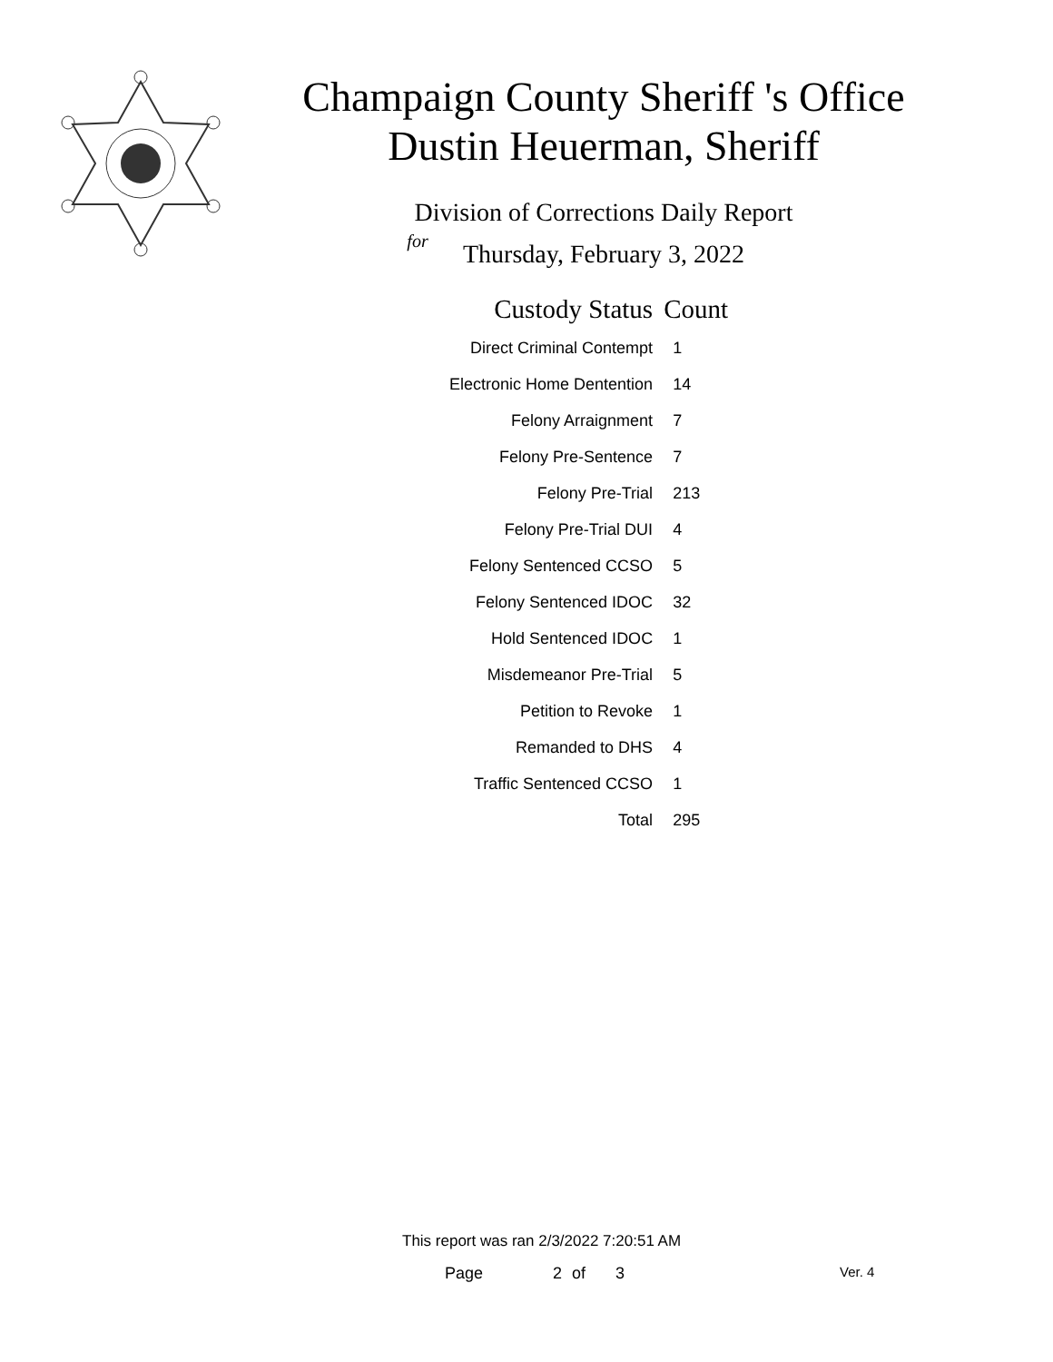Champaign County Sheriff 's Office
Dustin Heuerman, Sheriff
Division of Corrections Daily Report
for
Thursday, February 3, 2022
| Custody Status | Count |
| --- | --- |
| Direct Criminal Contempt | 1 |
| Electronic Home Dentention | 14 |
| Felony Arraignment | 7 |
| Felony Pre-Sentence | 7 |
| Felony Pre-Trial | 213 |
| Felony Pre-Trial DUI | 4 |
| Felony Sentenced CCSO | 5 |
| Felony Sentenced IDOC | 32 |
| Hold Sentenced IDOC | 1 |
| Misdemeanor Pre-Trial | 5 |
| Petition to Revoke | 1 |
| Remanded to DHS | 4 |
| Traffic Sentenced CCSO | 1 |
| Total | 295 |
This report was ran 2/3/2022 7:20:51 AM
Page 2 of 3 Ver. 4